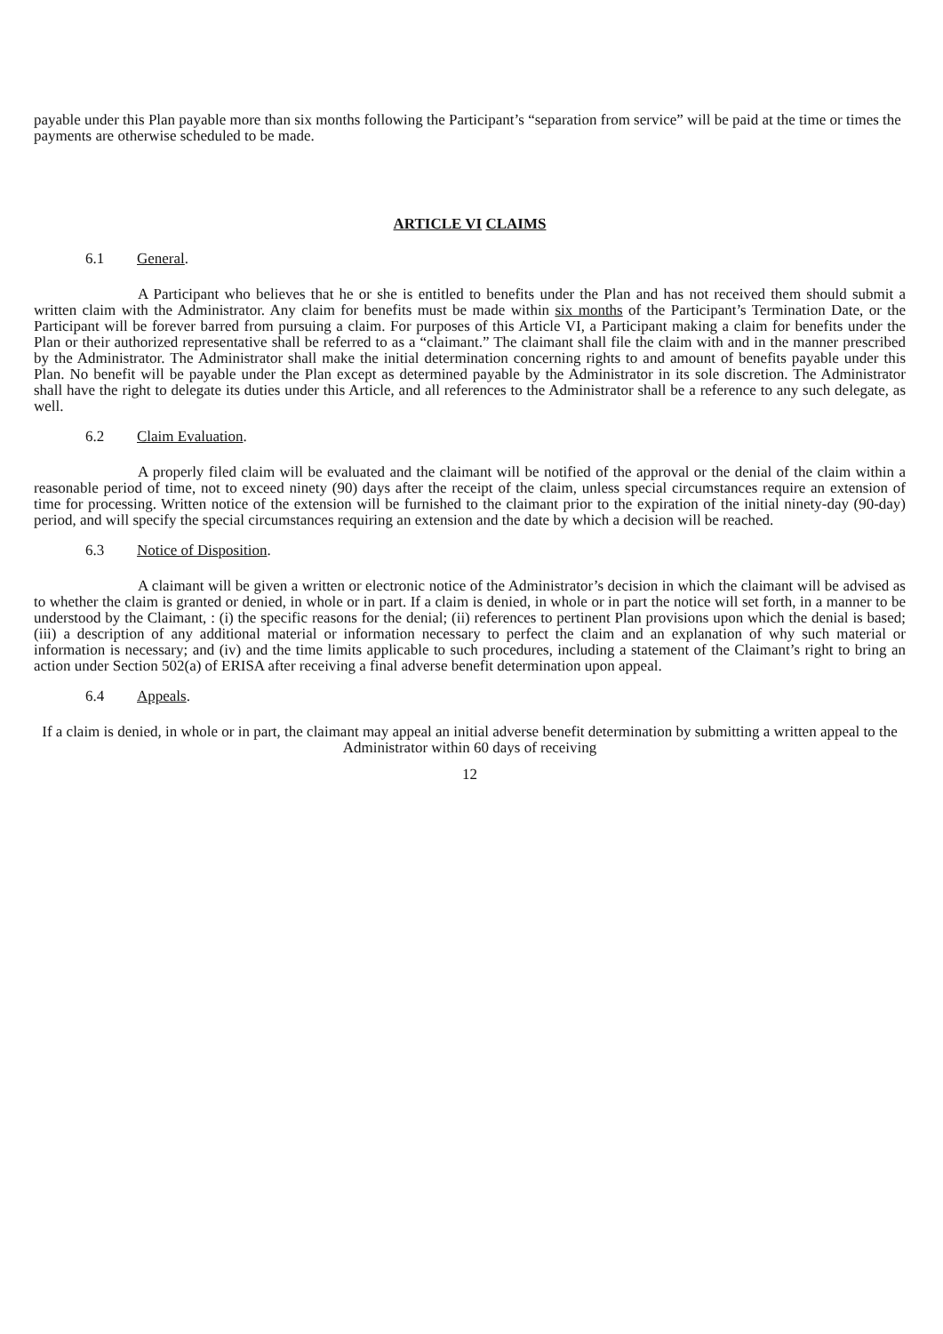payable under this Plan payable more than six months following the Participant’s “separation from service” will be paid at the time or times the payments are otherwise scheduled to be made.
ARTICLE VI CLAIMS
6.1 General.
A Participant who believes that he or she is entitled to benefits under the Plan and has not received them should submit a written claim with the Administrator. Any claim for benefits must be made within six months of the Participant’s Termination Date, or the Participant will be forever barred from pursuing a claim. For purposes of this Article VI, a Participant making a claim for benefits under the Plan or their authorized representative shall be referred to as a “claimant.” The claimant shall file the claim with and in the manner prescribed by the Administrator. The Administrator shall make the initial determination concerning rights to and amount of benefits payable under this Plan. No benefit will be payable under the Plan except as determined payable by the Administrator in its sole discretion. The Administrator shall have the right to delegate its duties under this Article, and all references to the Administrator shall be a reference to any such delegate, as well.
6.2 Claim Evaluation.
A properly filed claim will be evaluated and the claimant will be notified of the approval or the denial of the claim within a reasonable period of time, not to exceed ninety (90) days after the receipt of the claim, unless special circumstances require an extension of time for processing. Written notice of the extension will be furnished to the claimant prior to the expiration of the initial ninety-day (90-day) period, and will specify the special circumstances requiring an extension and the date by which a decision will be reached.
6.3 Notice of Disposition.
A claimant will be given a written or electronic notice of the Administrator’s decision in which the claimant will be advised as to whether the claim is granted or denied, in whole or in part. If a claim is denied, in whole or in part the notice will set forth, in a manner to be understood by the Claimant, : (i) the specific reasons for the denial; (ii) references to pertinent Plan provisions upon which the denial is based; (iii) a description of any additional material or information necessary to perfect the claim and an explanation of why such material or information is necessary; and (iv) and the time limits applicable to such procedures, including a statement of the Claimant’s right to bring an action under Section 502(a) of ERISA after receiving a final adverse benefit determination upon appeal.
6.4 Appeals.
If a claim is denied, in whole or in part, the claimant may appeal an initial adverse benefit determination by submitting a written appeal to the Administrator within 60 days of receiving
12